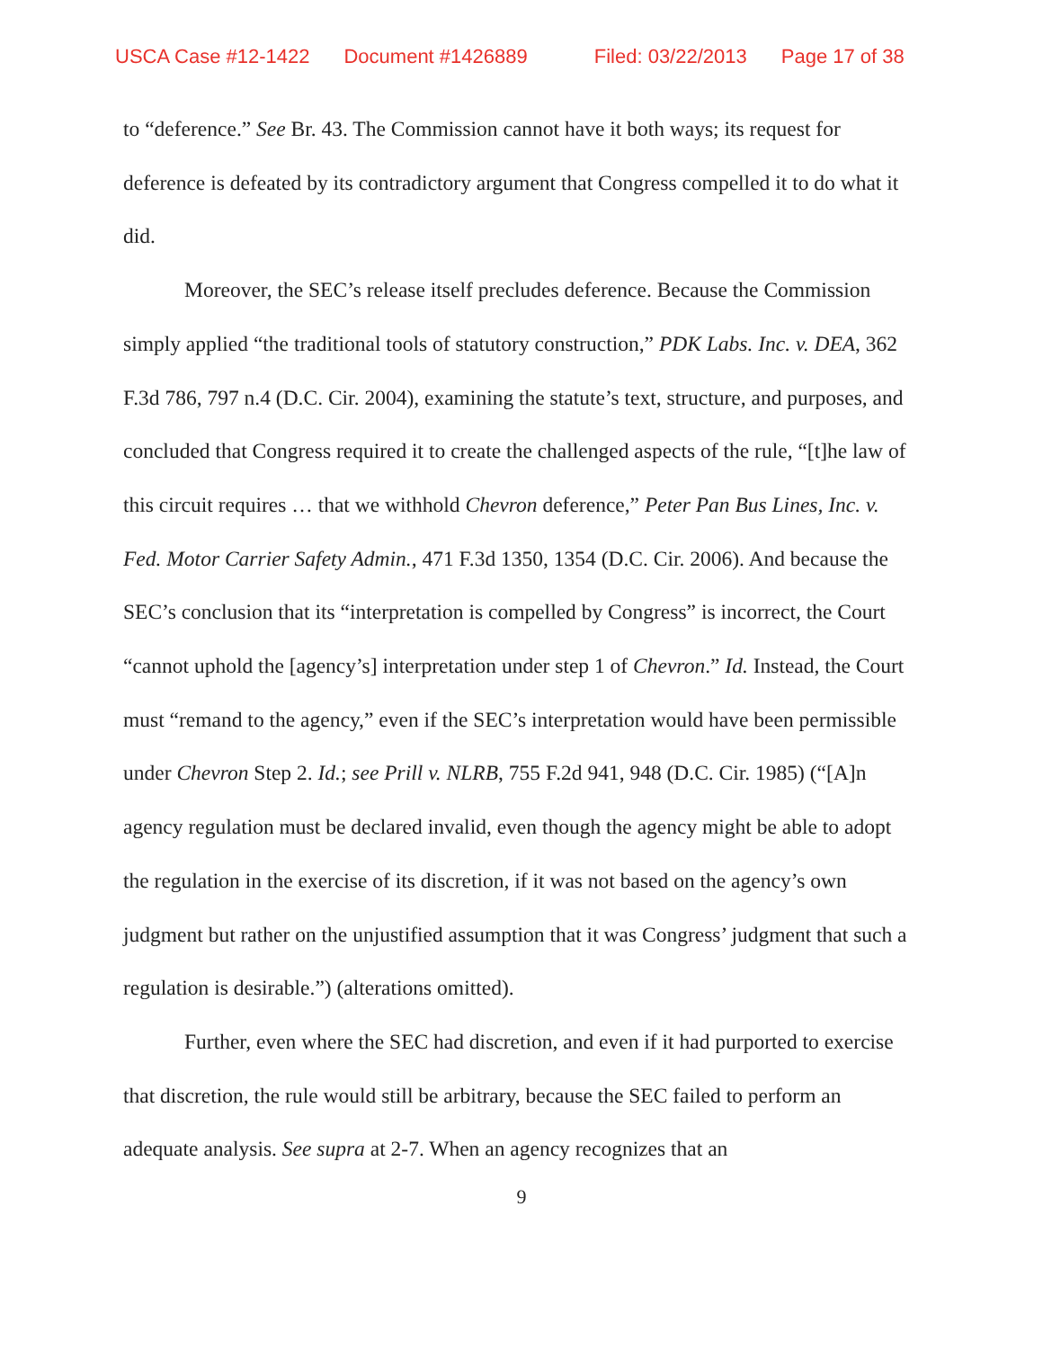USCA Case #12-1422 Document #1426889 Filed: 03/22/2013 Page 17 of 38
to “deference.” See Br. 43. The Commission cannot have it both ways; its request for deference is defeated by its contradictory argument that Congress compelled it to do what it did.
Moreover, the SEC’s release itself precludes deference. Because the Commission simply applied “the traditional tools of statutory construction,” PDK Labs. Inc. v. DEA, 362 F.3d 786, 797 n.4 (D.C. Cir. 2004), examining the statute’s text, structure, and purposes, and concluded that Congress required it to create the challenged aspects of the rule, “[t]he law of this circuit requires … that we withhold Chevron deference,” Peter Pan Bus Lines, Inc. v. Fed. Motor Carrier Safety Admin., 471 F.3d 1350, 1354 (D.C. Cir. 2006). And because the SEC’s conclusion that its “interpretation is compelled by Congress” is incorrect, the Court “cannot uphold the [agency’s] interpretation under step 1 of Chevron.” Id. Instead, the Court must “remand to the agency,” even if the SEC’s interpretation would have been permissible under Chevron Step 2. Id.; see Prill v. NLRB, 755 F.2d 941, 948 (D.C. Cir. 1985) (“[A]n agency regulation must be declared invalid, even though the agency might be able to adopt the regulation in the exercise of its discretion, if it was not based on the agency’s own judgment but rather on the unjustified assumption that it was Congress’ judgment that such a regulation is desirable.”) (alterations omitted).
Further, even where the SEC had discretion, and even if it had purported to exercise that discretion, the rule would still be arbitrary, because the SEC failed to perform an adequate analysis. See supra at 2-7. When an agency recognizes that an
9